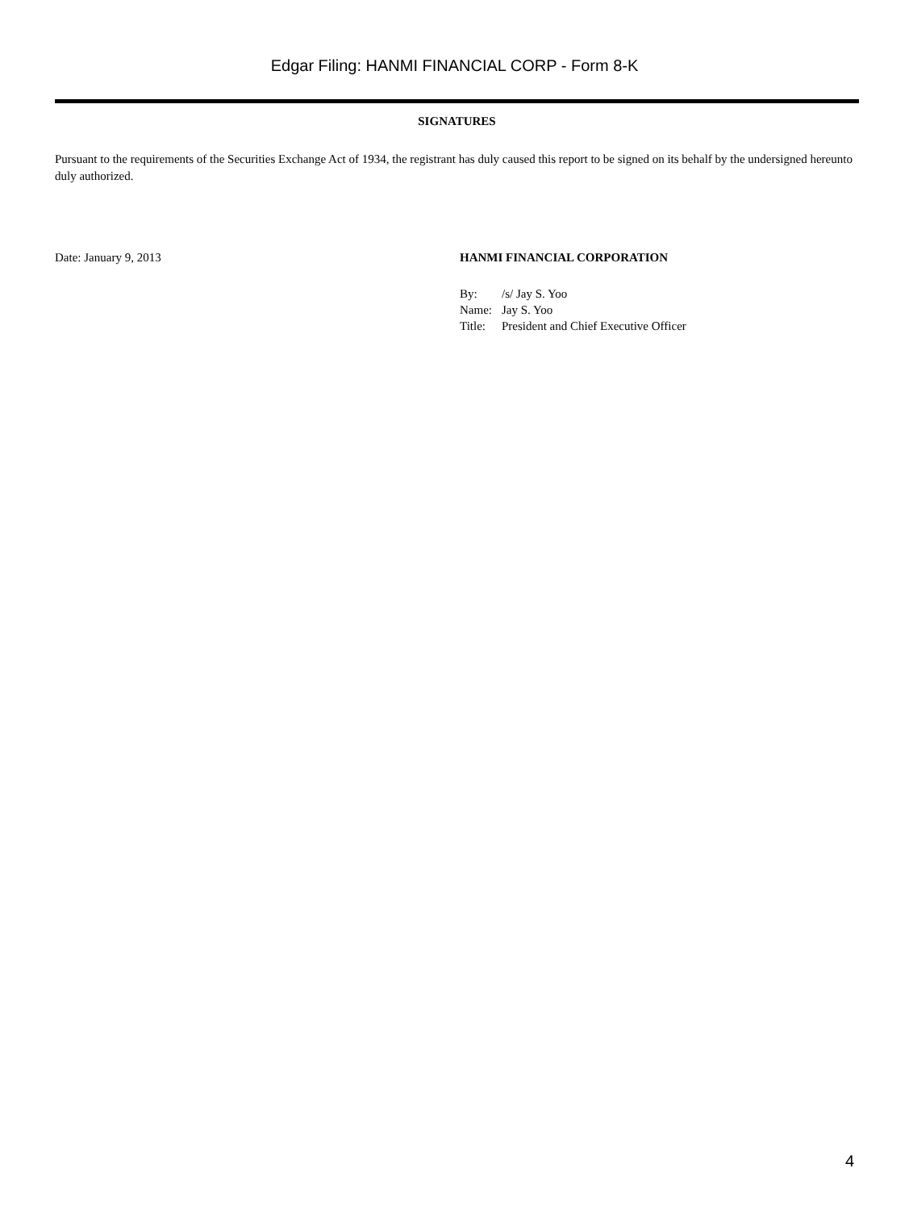Edgar Filing: HANMI FINANCIAL CORP - Form 8-K
SIGNATURES
Pursuant to the requirements of the Securities Exchange Act of 1934, the registrant has duly caused this report to be signed on its behalf by the undersigned hereunto duly authorized.
Date: January 9, 2013 HANMI FINANCIAL CORPORATION
| By: | /s/ Jay S. Yoo |
| Name: | Jay S. Yoo |
| Title: | President and Chief Executive Officer |
4